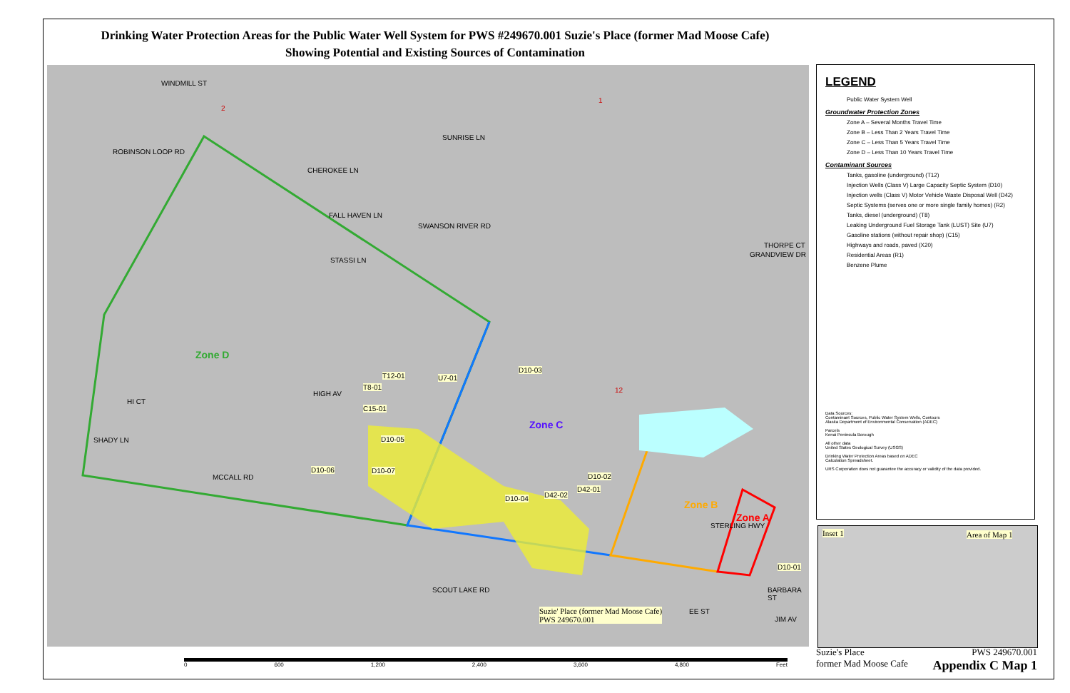Drinking Water Protection Areas for the Public Water Well System for PWS #249670.001 Suzie's Place (former Mad Moose Cafe)
Showing Potential and Existing Sources of Contamination
Zone D
Zone C
Zone B
Zone A
ROBINSON LOOP RD
SUNRISE LN
CHEROKEE LN
FALL HAVEN LN
STASSI LN
HIGH AV
HI CT
MCCALL RD
THORPE CT
STERLING HWY
JIM AV
WINDMILL ST
SWANSON RIVER RD
GRANDVIEW DR
SHADY LN
SCOUT LAKE RD BARBARA ST
EE ST
2
1
12
D10-03
T12-01 U7-01
T8-01
C15-01
D10-05
D10-06 D10-07
D10-02
D42-01
D42-02 D10-04
D10-01
Suzie' Place (former Mad Moose Cafe)
PWS 249670.001
LEGEND
Public Water System Well
Groundwater Protection Zones
Zone A – Several Months Travel Time
Zone B – Less Than 2 Years Travel Time
Zone C – Less Than 5 Years Travel Time
Zone D – Less Than 10 Years Travel Time
Contaminant Sources
Tanks, gasoline (underground) (T12)
Injection Wells (Class V) Large Capacity Septic System (D10)
Injection wells (Class V) Motor Vehicle Waste Disposal Well (D42)
Septic Systems (serves one or more single family homes) (R2)
Tanks, diesel (underground) (T8)
Leaking Underground Fuel Storage Tank (LUST) Site (U7)
Gasoline stations (without repair shop) (C15)
Highways and roads, paved (X20)
Residential Areas (R1)
Benzene Plume
Data Sources:
Contaminant Sources, Public Water System Wells, Contours
Alaska Department of Environmental Conservation (ADEC)
Parcels
Kenai Peninsula Borough
All other data
United States Geological Survey (USGS)
Drinking Water Protection Areas based on ADEC
Calculation Spreadsheet.
URS Corporation does not guarantee the accuracy or validity of the data provided.
Inset 1 Area of Map 1
Suzie's Place
former Mad Moose Cafe PWS 249670.001
Appendix C Map 1
0 600 1,200 2,400 3,600 4,800 Feet